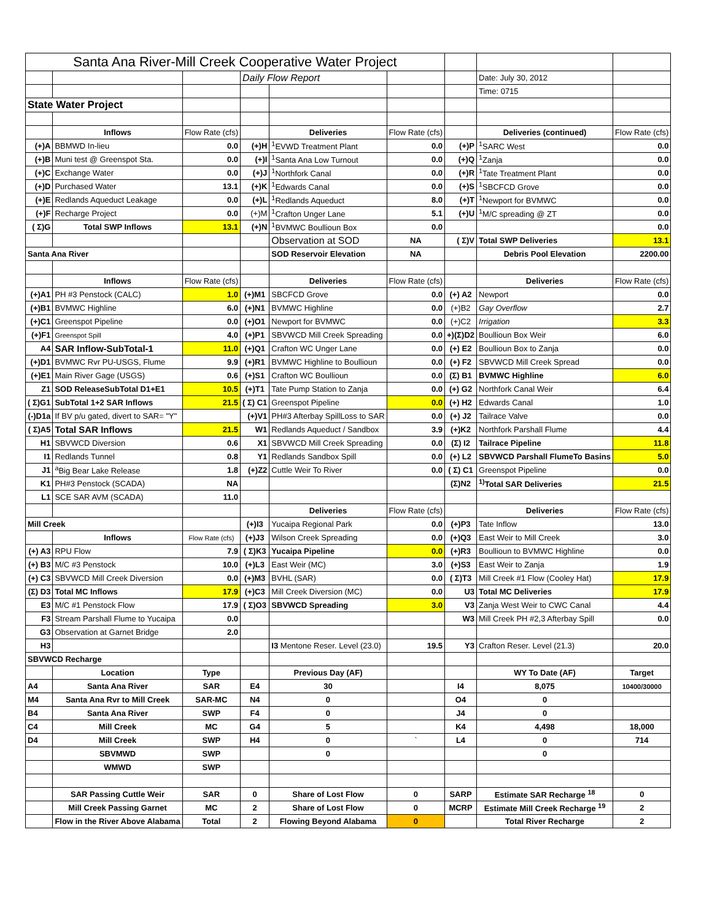| Santa Ana River-Mill Creek Cooperative Water Project | | | | | | | | |
| | | | Daily Flow Report | | | | Date: July 30, 2012 | |
| | | | | | | | Time: 0715 | |
| State Water Project | | | | | | | | |
| | Inflows | Flow Rate (cfs) | | Deliveries | Flow Rate (cfs) | | Deliveries (continued) | Flow Rate (cfs) |
| (+)A | BBMWD In-lieu | 0.0 | (+)H | <sup>1</sup> EVWD Treatment Plant | 0.0 | (+)P | <sup>1</sup> SARC West | 0.0 |
| (+)B | Muni test @ Greenspot Sta. | 0.0 | (+)I | <sup>1</sup> Santa Ana Low Turnout | 0.0 | (+)Q | <sup>1</sup> Zanja | 0.0 |
| (+)C | Exchange Water | 0.0 | (+)J | <sup>1</sup> Northfork Canal | 0.0 | (+)R | <sup>1</sup> Tate Treatment Plant | 0.0 |
| (+)D | Purchased Water | 13.1 | (+)K | <sup>1</sup> Edwards Canal | 0.0 | (+)S | <sup>1</sup> SBCFCD Grove | 0.0 |
| (+)E | Redlands Aqueduct Leakage | 0.0 | (+)L | <sup>1</sup> Redlands Aqueduct | 8.0 | (+)T | <sup>1</sup> Newport for BVMWC | 0.0 |
| (+)F | Recharge Project | 0.0 | (+)M | <sup>1</sup> Crafton Unger Lane | 5.1 | (+)U | <sup>1</sup> M/C spreading @ ZT | 0.0 |
| ( Σ)G | Total SWP Inflows | 13.1 | (+)N | <sup>1</sup> BVMWC Boullioun Box | 0.0 | | | 0.0 |
| | | | | Observation at SOD | NA | ( Σ)V | Total SWP Deliveries | 13.1 |
| Santa Ana River | | | | SOD Reservoir Elevation | NA | | Debris Pool Elevation | 2200.00 |
| | Inflows | Flow Rate (cfs) | | Deliveries | Flow Rate (cfs) | | Deliveries | Flow Rate (cfs) |
| (+)A1 | PH #3 Penstock (CALC) | 1.0 | (+)M1 | SBCFCD Grove | 0.0 | (+) A2 | Newport | 0.0 |
| (+)B1 | BVMWC Highline | 6.0 | (+)N1 | BVMWC Highline | 0.0 | (+)B2 | Gay Overflow | 2.7 |
| (+)C1 | Greenspot Pipeline | 0.0 | (+)O1 | Newport for BVMWC | 0.0 | (+)C2 | Irrigation | 3.3 |
| (+)F1 | Greenspot Spill | 4.0 | (+)P1 | SBVWCD Mill Creek Spreading | 0.0 | +)(Σ)D2 | Boullioun Box Weir | 6.0 |
| A4 | SAR Inflow-SubTotal-1 | 11.0 | (+)Q1 | Crafton WC Unger Lane | 0.0 | (+) E2 | Boullioun Box to Zanja | 0.0 |
| (+)D1 | BVMWC Rvr PU-USGS, Flume | 9.9 | (+)R1 | BVMWC Highline to Boullioun | 0.0 | (+) F2 | SBVWCD Mill Creek Spread | 0.0 |
| (+)E1 | Main River Gage (USGS) | 0.6 | (+)S1 | Crafton WC Boullioun | 0.0 | (Σ) B1 | BVMWC Highline | 6.0 |
| Z1 | SOD ReleaseSubTotal D1+E1 | 10.5 | (+)T1 | Tate Pump Station to Zanja | 0.0 | (+) G2 | Northfork Canal Weir | 6.4 |
| ( Σ)G1 | SubTotal 1+2 SAR Inflows | 21.5 | ( Σ) C1 | Greenspot Pipeline | 0.0 | (+) H2 | Edwards Canal | 1.0 |
| (-)D1a | If BV p/u gated, divert to SAR= "Y" | | (+)V1 | PH#3 Afterbay SpillLoss to SAR | 0.0 | (+) J2 | Tailrace Valve | 0.0 |
| ( Σ)A5 | Total SAR Inflows | 21.5 | W1 | Redlands Aqueduct / Sandbox | 3.9 | (+)K2 | Northfork Parshall Flume | 4.4 |
| H1 | SBVWCD Diversion | 0.6 | X1 | SBVWCD Mill Creek Spreading | 0.0 | (Σ) I2 | Tailrace Pipeline | 11.8 |
| I1 | Redlands Tunnel | 0.8 | Y1 | Redlands Sandbox Spill | 0.0 | (+) L2 | SBVWCD Parshall FlumeTo Basins | 5.0 |
| J1 | <sup>a</sup> Big Bear Lake Release | 1.8 | (+)Z2 | Cuttle Weir To River | 0.0 | ( Σ) C1 | Greenspot Pipeline | 0.0 |
| K1 | PH#3 Penstock (SCADA) | NA | | | | (Σ)N2 | <sup>1)</sup> Total SAR Deliveries | 21.5 |
| L1 | SCE SAR AVM (SCADA) | 11.0 | | | | | | |
| | | | | Deliveries | Flow Rate (cfs) | | Deliveries | Flow Rate (cfs) |
| Mill Creek | | | (+)I3 | Yucaipa Regional Park | 0.0 | (+)P3 | Tate Inflow | 13.0 |
| | Inflows | Flow Rate (cfs) | (+)J3 | Wilson Creek Spreading | 0.0 | (+)Q3 | East Weir to Mill Creek | 3.0 |
| (+) A3 | RPU Flow | 7.9 | ( Σ)K3 | Yucaipa Pipeline | 0.0 | (+)R3 | Boullioun to BVMWC Highline | 0.0 |
| (+) B3 | M/C #3 Penstock | 10.0 | (+)L3 | East Weir (MC) | 3.0 | (+)S3 | East Weir to Zanja | 1.9 |
| (+) C3 | SBVWCD Mill Creek Diversion | 0.0 | (+)M3 | BVHL (SAR) | 0.0 | ( Σ)T3 | Mill Creek #1 Flow (Cooley Hat) | 17.9 |
| (Σ) D3 | Total MC Inflows | 17.9 | (+)C3 | Mill Creek Diversion (MC) | 0.0 | U3 | Total MC Deliveries | 17.9 |
| E3 | M/C #1 Penstock Flow | 17.9 | ( Σ)O3 | SBVWCD Spreading | 3.0 | V3 | Zanja West Weir to CWC Canal | 4.4 |
| F3 | Stream Parshall Flume to Yucaipa | 0.0 | | | | W3 | Mill Creek PH #2,3 Afterbay Spill | 0.0 |
| G3 | Observation at Garnet Bridge | 2.0 | | | | | | |
| H3 | | | | I3 Mentone Reser. Level (23.0) | 19.5 | Y3 | Crafton Reser. Level (21.3) | 20.0 |
| SBVWCD Recharge | | | | | | | | |
| | Location | Type | | Previous Day (AF) | | | WY To Date (AF) | Target |
| A4 | Santa Ana River | SAR | E4 | 30 | | I4 | 8,075 | 10400/30000 |
| M4 | Santa Ana Rvr to Mill Creek | SAR-MC | N4 | 0 | | O4 | 0 | |
| B4 | Santa Ana River | SWP | F4 | 0 | | J4 | 0 | |
| C4 | Mill Creek | MC | G4 | 5 | | K4 | 4,498 | 18,000 |
| D4 | Mill Creek | SWP | H4 | 0 | ` | L4 | 0 | 714 |
| | SBVMWD | SWP | | 0 | | | 0 | |
| | WMWD | SWP | | | | | | |
| | SAR Passing Cuttle Weir | SAR | 0 | Share of Lost Flow | 0 | SARP | Estimate SAR Recharge <sup>18</sup> | 0 |
| | Mill Creek Passing Garnet | MC | 2 | Share of Lost Flow | 0 | MCRP | Estimate Mill Creek Recharge <sup>19</sup> | 2 |
| | Flow in the River Above Alabama | Total | 2 | Flowing Beyond Alabama | 0 | | Total River Recharge | 2 |